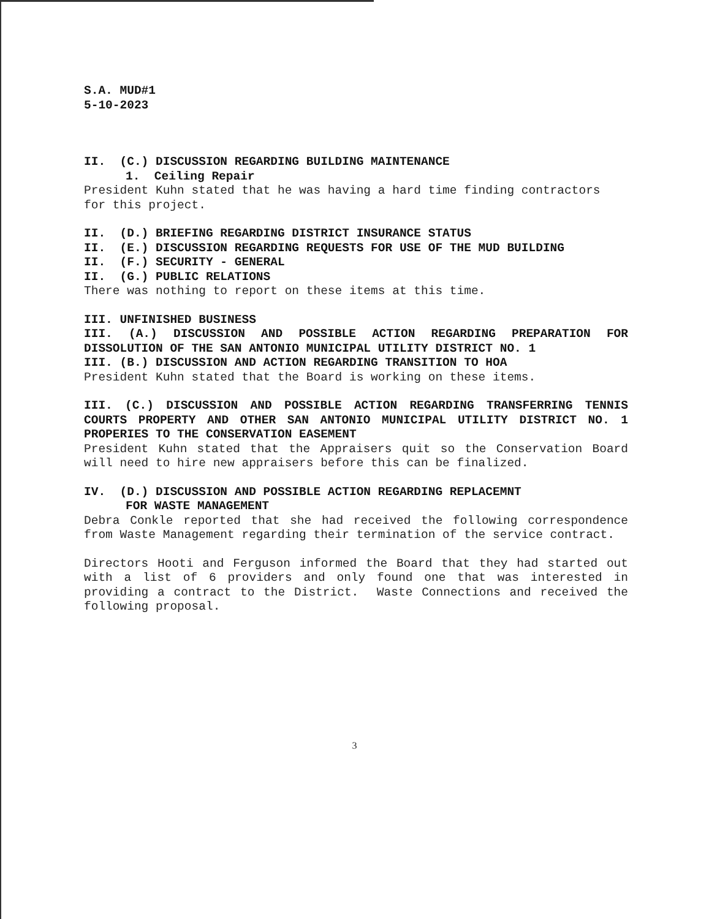S.A. MUD#1
5-10-2023
II. (C.) DISCUSSION REGARDING BUILDING MAINTENANCE
1. Ceiling Repair
President Kuhn stated that he was having a hard time finding contractors for this project.
II. (D.) BRIEFING REGARDING DISTRICT INSURANCE STATUS
II. (E.) DISCUSSION REGARDING REQUESTS FOR USE OF THE MUD BUILDING
II. (F.) SECURITY - GENERAL
II. (G.) PUBLIC RELATIONS
There was nothing to report on these items at this time.
III. UNFINISHED BUSINESS
III. (A.) DISCUSSION AND POSSIBLE ACTION REGARDING PREPARATION FOR DISSOLUTION OF THE SAN ANTONIO MUNICIPAL UTILITY DISTRICT NO. 1
III. (B.) DISCUSSION AND ACTION REGARDING TRANSITION TO HOA
President Kuhn stated that the Board is working on these items.
III. (C.) DISCUSSION AND POSSIBLE ACTION REGARDING TRANSFERRING TENNIS COURTS PROPERTY AND OTHER SAN ANTONIO MUNICIPAL UTILITY DISTRICT NO. 1 PROPERIES TO THE CONSERVATION EASEMENT
President Kuhn stated that the Appraisers quit so the Conservation Board will need to hire new appraisers before this can be finalized.
IV. (D.) DISCUSSION AND POSSIBLE ACTION REGARDING REPLACEMNT
FOR WASTE MANAGEMENT
Debra Conkle reported that she had received the following correspondence from Waste Management regarding their termination of the service contract.
Directors Hooti and Ferguson informed the Board that they had started out with a list of 6 providers and only found one that was interested in providing a contract to the District. Waste Connections and received the following proposal.
3